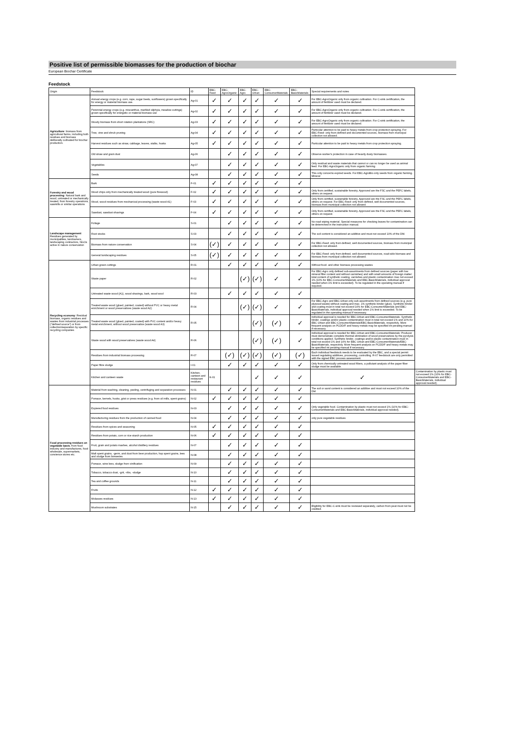Positive list of permissible biomasses for the production of biochar
European Biochar Certificate
Feedstock
| Origin | Feedstock | ID | EBC-Feed | EBC-AgroOrganic | EBC-Agro | EBC-Urban | EBC-ConsumerMaterials | EBC-BasicMaterials | Special requirements and notes | |
| --- | --- | --- | --- | --- | --- | --- | --- | --- | --- | --- |
| Agriculture : biomass from agricultural farms, including both residues and biomass deliberatly cultivated for biochar production. | Annual energy crops (e.g. corn, rape, sugar beets, sunflowers) grown specifically for energy or material biomass use. | Ag-01 | ✓ | ✓ | ✓ | ✓ | ✓ | ✓ | For EBC-AgroOrganic only from organic cultivation. For C-sink certification, the amount of fertilizer used must be declared. | |
| | Perennial energy crops (e.g. miscanthus, marbled silphyia, meadow cuttings) grown specifically for energetic or material biomass use | Ag-02 | ✓ | ✓ | ✓ | ✓ | ✓ | ✓ | For EBC-AgroOrganic only from organic cultivation. For C-sink certification, the amount of fertilizer used must be declared. | |
| | Woody biomass from short rotation plantations (SRC) | Ag-03 | ✓ | ✓ | ✓ | ✓ | ✓ | ✓ | For EBC-AgroOrganic only from organic cultivation. For C-sink certification, the amount of fertilizer used must be declared. | |
| | Tree, vine and shrub pruning | Ag-04 | ✓ | ✓ | ✓ | ✓ | ✓ | ✓ | Particular attention to be paid to heavy metals from crop protection spraying. For EBC-Feed: only from defined and documented sources, biomass from municipal collection not allowed. | |
| | Harvest residues such as straw, cabbage, leaves, stalks, husks | Ag-05 | ✓ | ✓ | ✓ | ✓ | ✓ | ✓ | Particular attention to be paid to heavy metals from crop protection spraying. | |
| | Old straw and grain dust | Ag-06 | | ✓ | ✓ | ✓ | ✓ | ✓ | Observe worker's protection in case of heavily dusty biomasses. | |
| | Vegetables | Ag-07 | | ✓ | ✓ | ✓ | ✓ | ✓ | Only residual and waste materials that cannot or can no longer be used as animal feed. For EBC-AgroOrganic only from organic farming | |
| | Seeds | Ag-08 | | ✓ | ✓ | ✓ | ✓ | ✓ | This only concerns expired seeds. For EBC-AgroBio only seeds from organic farming. Mineral | |
| Forestry and wood processing : Natural bark and wood, untreated or mechanically treated, from forestry operations, sawmills or similar operations | Bark | F-01 | ✓ | ✓ | ✓ | ✓ | ✓ | ✓ | | |
| | Wood chips only from mechanically treated wood (pure firewood) | F-02 | ✓ | ✓ | ✓ | ✓ | ✓ | ✓ | Only from certified, sustainable forestry. Approved are the FSC and the PEFC labels, others on request. | |
| | Wood, wood residues from mechanical processing (waste wood A1) | F-03 | ✓ | ✓ | ✓ | ✓ | ✓ | ✓ | Only from certified, sustainable forestry. Approved are the FSC and the PEFC labels, others on request. For EBC-Feed: only from defined, well documented sources, biomass from municipal collection not allowed. | |
| | Sawdust, sawdust shavings | F-04 | ✓ | ✓ | ✓ | ✓ | ✓ | ✓ | Only from certified, sustainable forestry. Approved are the FSC and the PEFC labels, others on request. | |
| Landscape management : Residues generated by municipalities, landowners, landscaping contractors, NGOs active in nature conservation | Foliage | S-01 | | ✓ | ✓ | ✓ | ✓ | ✓ | No road wiping material. Special measures for checking leaves for contamination can be determined in the instruction manual. | |
| | Root stocks | S-03 | | ✓ | ✓ | ✓ | ✓ | ✓ | The soil content is considered an additive and must not exceed 10% of the DM. | |
| | Biomass from nature conservation | S-04 | (✓) | ✓ | ✓ | ✓ | ✓ | ✓ | For EBC-Feed: only from defined, well documented sources, biomass from municipal collection not allowed. | |
| | General landscaping residues | S-05 | (✓) | ✓ | ✓ | ✓ | ✓ | ✓ | For EBC-Feed: only from defined, well documented sources, road-side biomass and biomass from municipal collection not allowed. | |
| Recycling economy : Residual biomass, organic residues and wastes from industrial processes ("defined source") or from collection/separation by specific recycling companies | Urban green cuttings | R-01 | | ✓ | ✓ | ✓ | ✓ | ✓ | Without food- and other biomass processing wastes | |
| | Waste paper | R-02 | | | (✓) | (✓) | ✓ | ✓ | For EBC-Agro only defined sub-assortments from defined sources (paper with low mineral filler content and without varnishes) and with small amounts of foreign matter: total content of synthetic coating, varnishes and plastic contamination max not exceed 1% (10% for EBC-ConsumerMaterials and EBC-BasicMaterials, individual approval needed when 1% limit is exceeded). To be regulated in the operating manual if required. | |
| | Untreated waste wood (A1), wood shavings, bark, wood wool | R-03 | | ✓ | ✓ | ✓ | ✓ | ✓ | | |
| | Treated waste wood (glued, painted, coated) without PVC or heavy metal enrichment or wood preservatives (waste wood A2) | R-04 | | | (✓) | (✓) | ✓ | ✓ | For EBC-Agro and EBC-Urban only sub-assortments from defined sources (e.g. pure plywood waste) without coating and max. 1% synthetic binder (glue). Synthetic binder and coating must in total not exceed 10% for EBC-ConsumerMaterials and EBC-BasicMaterials, individual approval needed when 1% limit is exceeded. To be regulated in the operating manual if necessary. | |
| | Treated waste wood (glued, painted, coated) with PVC content and/or heavy metal enrichment, without wood preservative (waste wood A3) | R-05 | | | | (✓) | (✓) | ✓ | Individual approval is needed for EBC-Urban and EBC-ConsumerMaterials. Synthetic binder, coatings and/or plastic contamination must in total not exceed 1% and 10% for EBC Urban and EBC-ConsumerMaterials/EBC-BasicMaterials, respectivly. More frequent analysis on PCDD/F and heavy metals may be specified int perating manual if necessary. | |
| | Waste wood with wood preservatives (waste wood A4) | R-06 | | | | (✓) | (✓) | ✓ | Individual approval is needed for EBC-Urban and EBC-ConsumerMaterials: Producer must demonstrate complete thermal elimination of wood preservatives by the pyrolysis conditions applied. Synthetic binder, coatings and/or plastic contamination must in total not exceed 1% and 10% for EBC Urban and EBC-ConsumerMaterials/EBC-BasicMaterials, respectivly. More frequent analysis on PCDD/F and heavy metals may be specified int perating manual if necessary. | |
| | Residues from industrial biomass processing | R-07 | | (✓) | (✓) | (✓) | (✓) | (✓) | Each individual feedstock needs to be evaluated by the EBC, and a special permit issued regulating additives, processing, controlling. R-07 feedstock are only permitted with the signed EBC process assessment. | |
| | Paper fibre sludge | I-01 | | ✓ | ✓ | ✓ | ✓ | ✓ | Only from chemically untreated wood fibers, a pollutant analysis of the paper fiber sludge must be available. | |
| | Kitchen and canteen waste | Kitchen, canteen and restaurant residues | K-01 | | | ✓ | ✓ | ✓ | ✓ | Contamination by plastic must not exceed 1% (10% for EBC-ConsumerMaterials and EBC-BasicMaterials, individual approval needed). |
| Food processing residues on vegetable basis , from food industry and manufactures, food wholesale, supermarkets, convience stores etc. | Material from washing, cleaning, peeling, centrifuging and separation processes | N-01 | | ✓ | ✓ | ✓ | ✓ | ✓ | The soil or sand content is considered an additive and must not exceed 10% of the DM. | |
| | Pomace, kernels, husks, grist or press residues (e.g. from oil mills, spent grains) | N-02 | ✓ | ✓ | ✓ | ✓ | ✓ | ✓ | | |
| | Expiered food residues | N-03 | | ✓ | ✓ | ✓ | ✓ | ✓ | Only vegetable food. Contamination by plastic must not exceed 1% (10% for EBC-ConsumerMaterials and EBC-BasicMaterials, individual approval needed). | |
| | Manufacturing residues from the production of canned food | N-04 | | ✓ | ✓ | ✓ | ✓ | ✓ | only pure vegetable residues | |
| | Residues from spices and seasoning | N-05 | ✓ | ✓ | ✓ | ✓ | ✓ | ✓ | | |
| | Residues from potato, corn or rice starch production | N-06 | ✓ | ✓ | ✓ | ✓ | ✓ | ✓ | | |
| | Fruit, grain and potato mashes, alcohol distillery residues | N-07 | | ✓ | ✓ | ✓ | ✓ | ✓ | | |
| | Malt spent grains, -germ, and dust from beer production, hop spent grains, lees and sludge from breweries | N-08 | | ✓ | ✓ | ✓ | ✓ | ✓ | | |
| | Pomace, wine lees, sludge from vinification | N-09 | | ✓ | ✓ | ✓ | ✓ | ✓ | | |
| | Tobacco, tobacco dust, -grit, -ribs, -sludge | N-10 | | ✓ | ✓ | ✓ | ✓ | ✓ | | |
| | Tea and coffee grounds | N-11 | | ✓ | ✓ | ✓ | ✓ | ✓ | | |
| | Fruits | N-12 | ✓ | ✓ | ✓ | ✓ | ✓ | ✓ | | |
| | Molasses residues | N-13 | ✓ | ✓ | ✓ | ✓ | ✓ | ✓ | | |
| | Mushroom substrates | N-15 | | ✓ | ✓ | ✓ | ✓ | ✓ | Eligibility for EBC-C-sink must be reviewed separately, carbon from peat must not be credited. | |